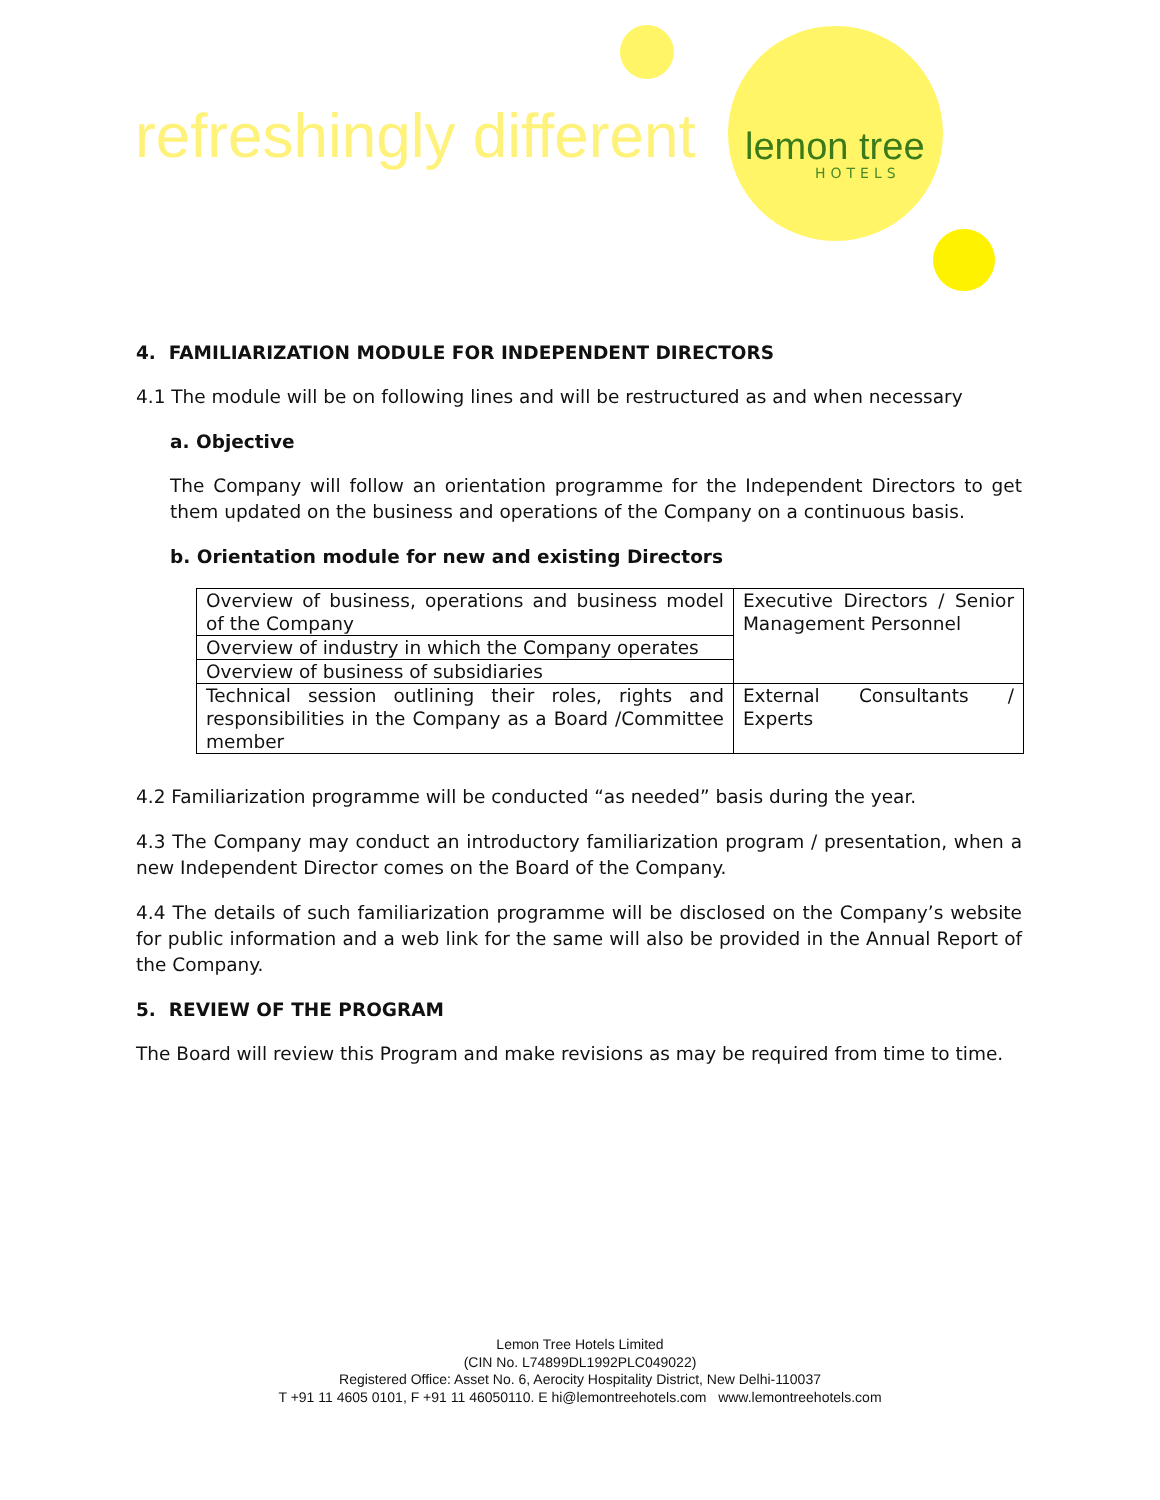refreshingly different lemon tree
HOTELS
4. FAMILIARIZATION MODULE FOR INDEPENDENT DIRECTORS
4.1 The module will be on following lines and will be restructured as and when necessary
a. Objective
The Company will follow an orientation programme for the Independent Directors to get them updated on the business and operations of the Company on a continuous basis.
b. Orientation module for new and existing Directors
| Overview of business, operations and business model of the Company | Executive Directors / Senior Management Personnel |
| Overview of industry in which the Company operates | |
| Overview of business of subsidiaries | |
| Technical session outlining their roles, rights and responsibilities in the Company as a Board /Committee member | External Consultants / Experts |
4.2 Familiarization programme will be conducted “as needed” basis during the year.
4.3 The Company may conduct an introductory familiarization program / presentation, when a new Independent Director comes on the Board of the Company.
4.4 The details of such familiarization programme will be disclosed on the Company’s website for public information and a web link for the same will also be provided in the Annual Report of the Company.
5. REVIEW OF THE PROGRAM
The Board will review this Program and make revisions as may be required from time to time.
Lemon Tree Hotels Limited
(CIN No. L74899DL1992PLC049022)
Registered Office: Asset No. 6, Aerocity Hospitality District, New Delhi-110037
T +91 11 4605 0101, F +91 11 46050110. E hi@lemontreehotels.com www.lemontreehotels.com